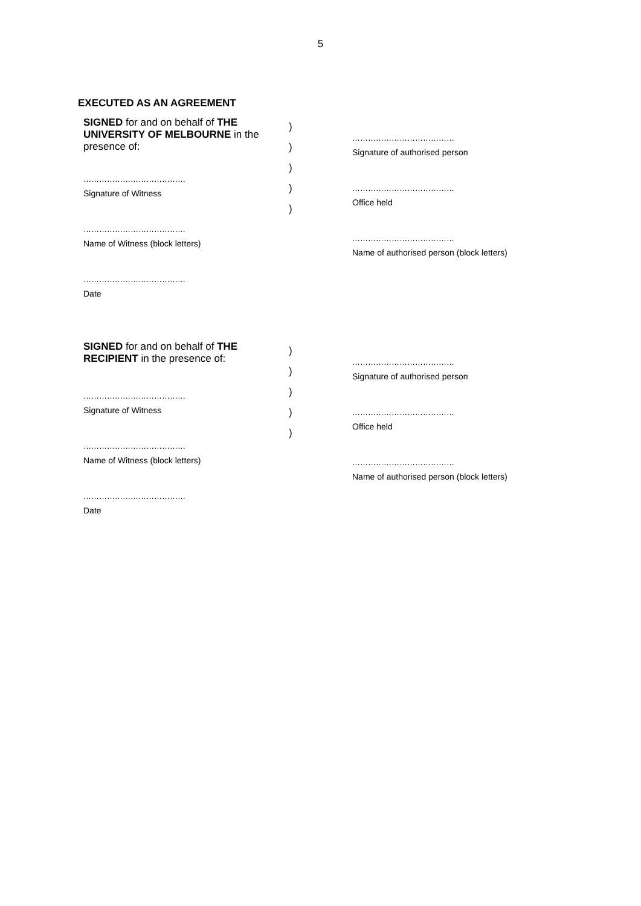5
EXECUTED AS AN AGREEMENT
SIGNED for and on behalf of THE UNIVERSITY OF MELBOURNE in the presence of:
…………………………………
Signature of Witness
…………………………………
Name of Witness (block letters)
…………………………………
Date
)
)
)
)
)
…………………………………
Signature of authorised person
…………………………………
Office held
…………………………………
Name of authorised person (block letters)
SIGNED for and on behalf of THE RECIPIENT in the presence of:
…………………………………
Signature of Witness
…………………………………
Name of Witness (block letters)
…………………………………
Date
)
)
)
)
)
…………………………………
Signature of authorised person
…………………………………
Office held
…………………………………
Name of authorised person (block letters)